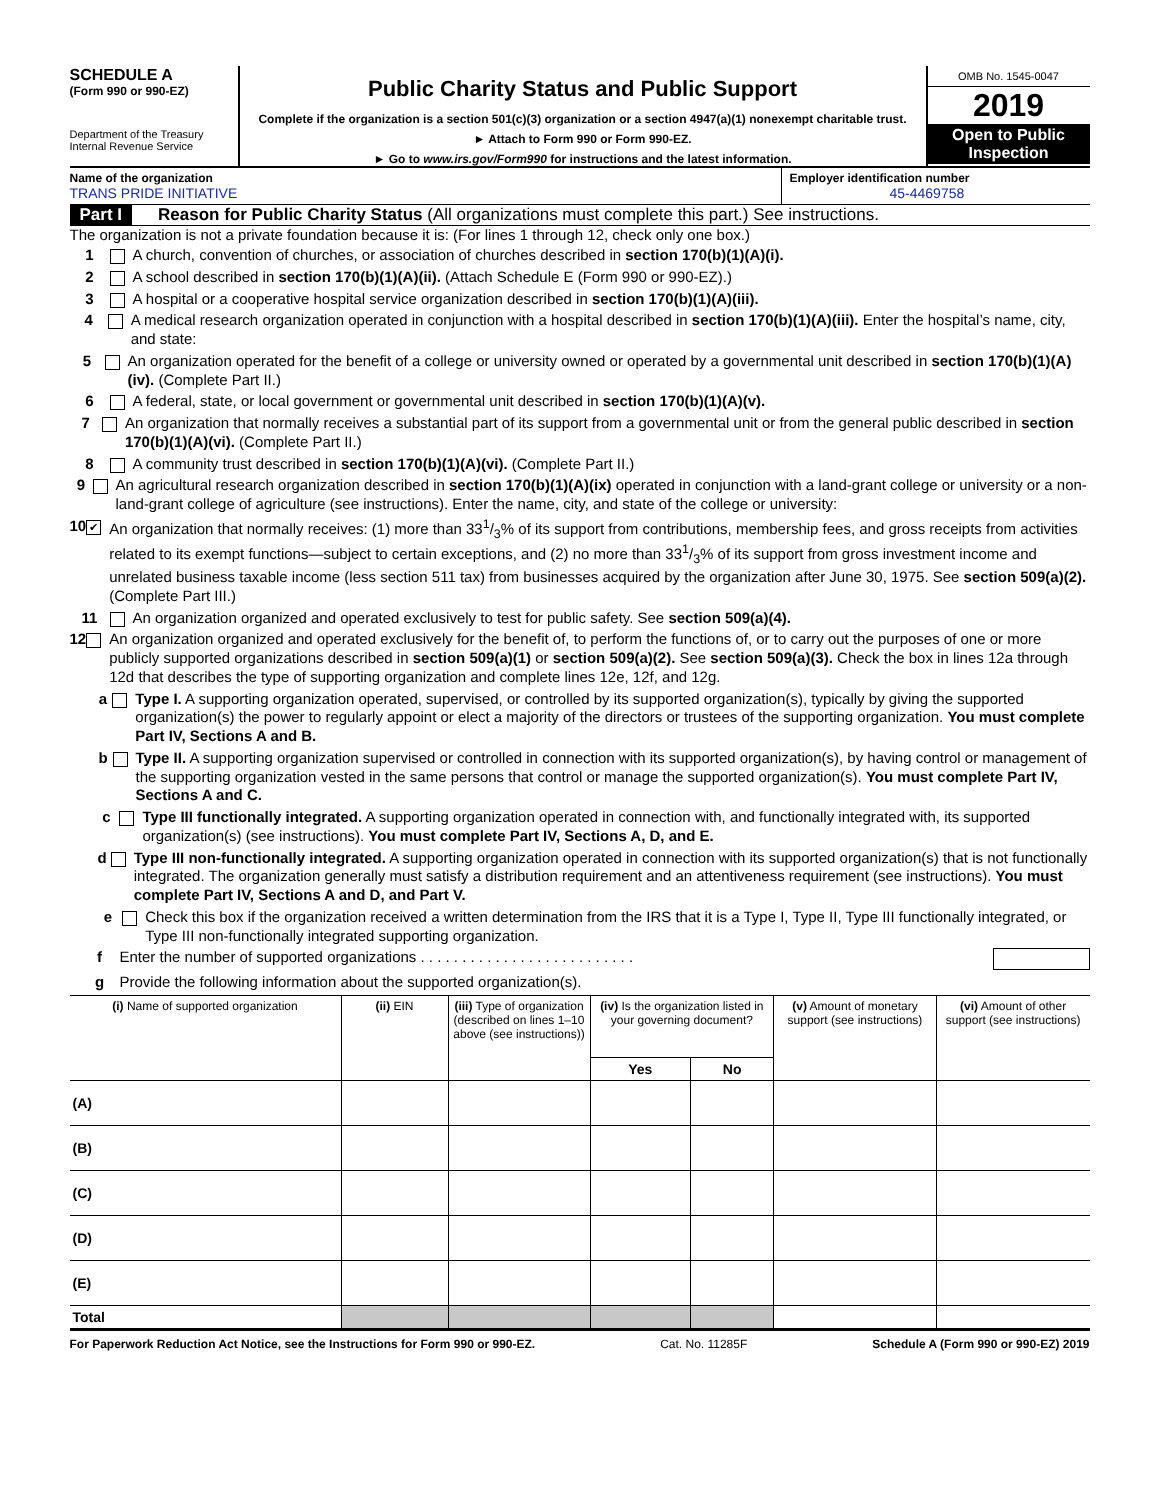SCHEDULE A
(Form 990 or 990-EZ)
Department of the Treasury
Internal Revenue Service
Public Charity Status and Public Support
Complete if the organization is a section 501(c)(3) organization or a section 4947(a)(1) nonexempt charitable trust.
► Attach to Form 990 or Form 990-EZ.
► Go to www.irs.gov/Form990 for instructions and the latest information.
OMB No. 1545-0047
2019
Open to Public Inspection
Name of the organization
TRANS PRIDE INITIATIVE
Employer identification number
45-4469758
Part I Reason for Public Charity Status (All organizations must complete this part.) See instructions.
The organization is not a private foundation because it is: (For lines 1 through 12, check only one box.)
1 A church, convention of churches, or association of churches described in section 170(b)(1)(A)(i).
2 A school described in section 170(b)(1)(A)(ii). (Attach Schedule E (Form 990 or 990-EZ).)
3 A hospital or a cooperative hospital service organization described in section 170(b)(1)(A)(iii).
4 A medical research organization operated in conjunction with a hospital described in section 170(b)(1)(A)(iii). Enter the hospital’s name, city, and state:
5 An organization operated for the benefit of a college or university owned or operated by a governmental unit described in section 170(b)(1)(A)(iv). (Complete Part II.)
6 A federal, state, or local government or governmental unit described in section 170(b)(1)(A)(v).
7 An organization that normally receives a substantial part of its support from a governmental unit or from the general public described in section 170(b)(1)(A)(vi). (Complete Part II.)
8 A community trust described in section 170(b)(1)(A)(vi). (Complete Part II.)
9 An agricultural research organization described in section 170(b)(1)(A)(ix) operated in conjunction with a land-grant college or university or a non-land-grant college of agriculture (see instructions). Enter the name, city, and state of the college or university:
10 ✔ An organization that normally receives: (1) more than 331/3% of its support from contributions, membership fees, and gross receipts from activities related to its exempt functions—subject to certain exceptions, and (2) no more than 331/3% of its support from gross investment income and unrelated business taxable income (less section 511 tax) from businesses acquired by the organization after June 30, 1975. See section 509(a)(2). (Complete Part III.)
11 An organization organized and operated exclusively to test for public safety. See section 509(a)(4).
12 An organization organized and operated exclusively for the benefit of, to perform the functions of, or to carry out the purposes of one or more publicly supported organizations described in section 509(a)(1) or section 509(a)(2). See section 509(a)(3). Check the box in lines 12a through 12d that describes the type of supporting organization and complete lines 12e, 12f, and 12g.
a Type I. A supporting organization operated, supervised, or controlled by its supported organization(s), typically by giving the supported organization(s) the power to regularly appoint or elect a majority of the directors or trustees of the supporting organization. You must complete Part IV, Sections A and B.
b Type II. A supporting organization supervised or controlled in connection with its supported organization(s), by having control or management of the supporting organization vested in the same persons that control or manage the supported organization(s). You must complete Part IV, Sections A and C.
c Type III functionally integrated. A supporting organization operated in connection with, and functionally integrated with, its supported organization(s) (see instructions). You must complete Part IV, Sections A, D, and E.
d Type III non-functionally integrated. A supporting organization operated in connection with its supported organization(s) that is not functionally integrated. The organization generally must satisfy a distribution requirement and an attentiveness requirement (see instructions). You must complete Part IV, Sections A and D, and Part V.
e Check this box if the organization received a written determination from the IRS that it is a Type I, Type II, Type III functionally integrated, or Type III non-functionally integrated supporting organization.
f Enter the number of supported organizations . . . . . . . . . . . . . . . . . . . . . . . . . .
g Provide the following information about the supported organization(s).
| (i) Name of supported organization | (ii) EIN | (iii) Type of organization (described on lines 1–10 above (see instructions)) | (iv) Is the organization listed in your governing document? | | (v) Amount of monetary support (see instructions) | (vi) Amount of other support (see instructions) |
| --- | --- | --- | --- | --- | --- | --- |
| | | | Yes | No | | |
| (A) | | | | | | |
| (B) | | | | | | |
| (C) | | | | | | |
| (D) | | | | | | |
| (E) | | | | | | |
| Total | | | | | | |
For Paperwork Reduction Act Notice, see the Instructions for Form 990 or 990-EZ. Cat. No. 11285F Schedule A (Form 990 or 990-EZ) 2019